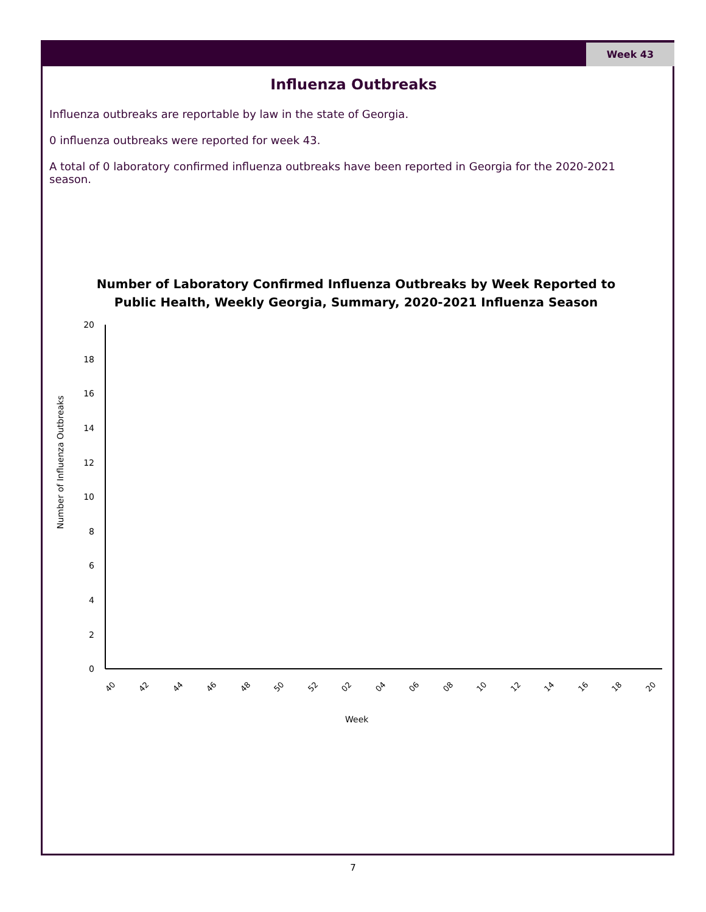Week 43
Influenza Outbreaks
Influenza outbreaks are reportable by law in the state of Georgia.
0 influenza outbreaks were reported for week 43.
A total of 0 laboratory confirmed influenza outbreaks have been reported in Georgia for the 2020-2021 season.
Number of Laboratory Confirmed Influenza Outbreaks by Week Reported to Public Health, Weekly Georgia, Summary, 2020-2021 Influenza Season
20
18
16
14
12
10
8
6
4
2
0
Number of Influenza Outbreaks
40
42
44
46
48
50
52
02
04
06
08
10
12
14
16
18
20
Week
7